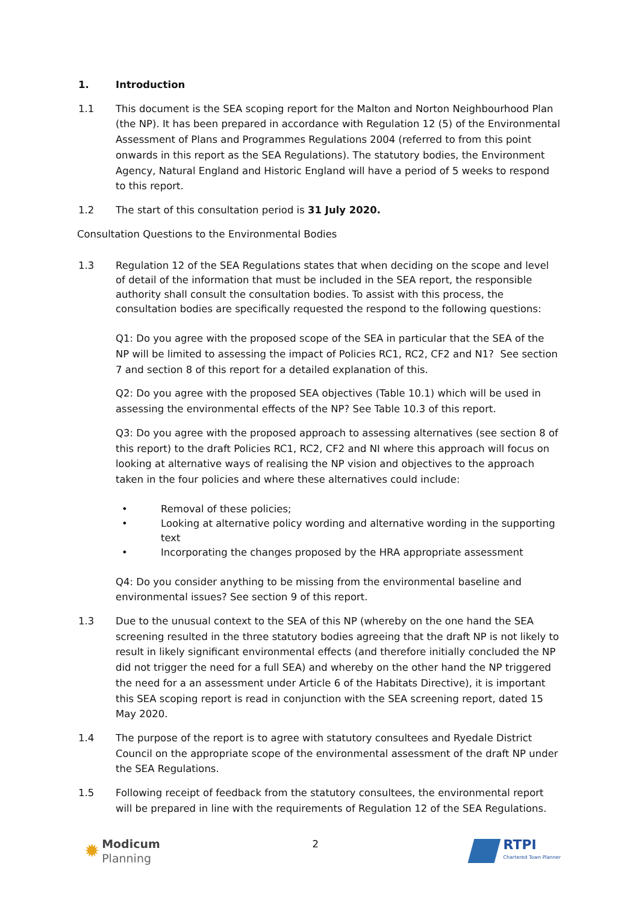1. Introduction
1.1 This document is the SEA scoping report for the Malton and Norton Neighbourhood Plan (the NP). It has been prepared in accordance with Regulation 12 (5) of the Environmental Assessment of Plans and Programmes Regulations 2004 (referred to from this point onwards in this report as the SEA Regulations). The statutory bodies, the Environment Agency, Natural England and Historic England will have a period of 5 weeks to respond to this report.
1.2 The start of this consultation period is 31 July 2020.
Consultation Questions to the Environmental Bodies
1.3 Regulation 12 of the SEA Regulations states that when deciding on the scope and level of detail of the information that must be included in the SEA report, the responsible authority shall consult the consultation bodies. To assist with this process, the consultation bodies are specifically requested the respond to the following questions:
Q1: Do you agree with the proposed scope of the SEA in particular that the SEA of the NP will be limited to assessing the impact of Policies RC1, RC2, CF2 and N1? See section 7 and section 8 of this report for a detailed explanation of this.
Q2: Do you agree with the proposed SEA objectives (Table 10.1) which will be used in assessing the environmental effects of the NP? See Table 10.3 of this report.
Q3: Do you agree with the proposed approach to assessing alternatives (see section 8 of this report) to the draft Policies RC1, RC2, CF2 and NI where this approach will focus on looking at alternative ways of realising the NP vision and objectives to the approach taken in the four policies and where these alternatives could include:
• Removal of these policies;
• Looking at alternative policy wording and alternative wording in the supporting text
• Incorporating the changes proposed by the HRA appropriate assessment
Q4: Do you consider anything to be missing from the environmental baseline and environmental issues? See section 9 of this report.
1.3 Due to the unusual context to the SEA of this NP (whereby on the one hand the SEA screening resulted in the three statutory bodies agreeing that the draft NP is not likely to result in likely significant environmental effects (and therefore initially concluded the NP did not trigger the need for a full SEA) and whereby on the other hand the NP triggered the need for a an assessment under Article 6 of the Habitats Directive), it is important this SEA scoping report is read in conjunction with the SEA screening report, dated 15 May 2020.
1.4 The purpose of the report is to agree with statutory consultees and Ryedale District Council on the appropriate scope of the environmental assessment of the draft NP under the SEA Regulations.
1.5 Following receipt of feedback from the statutory consultees, the environmental report will be prepared in line with the requirements of Regulation 12 of the SEA Regulations.
✹ Modicum
Planning
2
RTPI
Chartered Town Planner